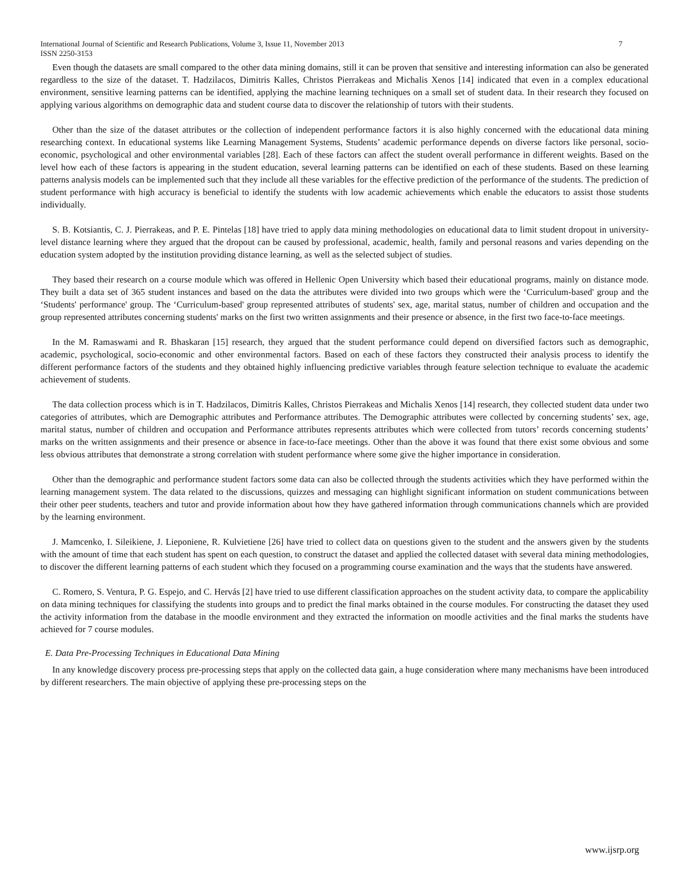International Journal of Scientific and Research Publications, Volume 3, Issue 11, November 2013 7
ISSN 2250-3153
Even though the datasets are small compared to the other data mining domains, still it can be proven that sensitive and interesting information can also be generated regardless to the size of the dataset. T. Hadzilacos, Dimitris Kalles, Christos Pierrakeas and Michalis Xenos [14] indicated that even in a complex educational environment, sensitive learning patterns can be identified, applying the machine learning techniques on a small set of student data. In their research they focused on applying various algorithms on demographic data and student course data to discover the relationship of tutors with their students.
Other than the size of the dataset attributes or the collection of independent performance factors it is also highly concerned with the educational data mining researching context. In educational systems like Learning Management Systems, Students’ academic performance depends on diverse factors like personal, socio-economic, psychological and other environmental variables [28]. Each of these factors can affect the student overall performance in different weights. Based on the level how each of these factors is appearing in the student education, several learning patterns can be identified on each of these students. Based on these learning patterns analysis models can be implemented such that they include all these variables for the effective prediction of the performance of the students. The prediction of student performance with high accuracy is beneficial to identify the students with low academic achievements which enable the educators to assist those students individually.
S. B. Kotsiantis, C. J. Pierrakeas, and P. E. Pintelas [18] have tried to apply data mining methodologies on educational data to limit student dropout in university-level distance learning where they argued that the dropout can be caused by professional, academic, health, family and personal reasons and varies depending on the education system adopted by the institution providing distance learning, as well as the selected subject of studies.
They based their research on a course module which was offered in Hellenic Open University which based their educational programs, mainly on distance mode. They built a data set of 365 student instances and based on the data the attributes were divided into two groups which were the ‘Curriculum-based' group and the ‘Students' performance' group. The ‘Curriculum-based' group represented attributes of students' sex, age, marital status, number of children and occupation and the group represented attributes concerning students' marks on the first two written assignments and their presence or absence, in the first two face-to-face meetings.
In the M. Ramaswami and R. Bhaskaran [15] research, they argued that the student performance could depend on diversified factors such as demographic, academic, psychological, socio-economic and other environmental factors. Based on each of these factors they constructed their analysis process to identify the different performance factors of the students and they obtained highly influencing predictive variables through feature selection technique to evaluate the academic achievement of students.
The data collection process which is in T. Hadzilacos, Dimitris Kalles, Christos Pierrakeas and Michalis Xenos [14] research, they collected student data under two categories of attributes, which are Demographic attributes and Performance attributes. The Demographic attributes were collected by concerning students’ sex, age, marital status, number of children and occupation and Performance attributes represents attributes which were collected from tutors’ records concerning students’ marks on the written assignments and their presence or absence in face-to-face meetings. Other than the above it was found that there exist some obvious and some less obvious attributes that demonstrate a strong correlation with student performance where some give the higher importance in consideration.
Other than the demographic and performance student factors some data can also be collected through the students activities which they have performed within the learning management system. The data related to the discussions, quizzes and messaging can highlight significant information on student communications between their other peer students, teachers and tutor and provide information about how they have gathered information through communications channels which are provided by the learning environment.
J. Mamcenko, I. Sileikiene, J. Lieponiene, R. Kulvietiene [26] have tried to collect data on questions given to the student and the answers given by the students with the amount of time that each student has spent on each question, to construct the dataset and applied the collected dataset with several data mining methodologies, to discover the different learning patterns of each student which they focused on a programming course examination and the ways that the students have answered.
C. Romero, S. Ventura, P. G. Espejo, and C. Hervás [2] have tried to use different classification approaches on the student activity data, to compare the applicability on data mining techniques for classifying the students into groups and to predict the final marks obtained in the course modules. For constructing the dataset they used the activity information from the database in the moodle environment and they extracted the information on moodle activities and the final marks the students have achieved for 7 course modules.
E. Data Pre-Processing Techniques in Educational Data Mining
In any knowledge discovery process pre-processing steps that apply on the collected data gain, a huge consideration where many mechanisms have been introduced by different researchers. The main objective of applying these pre-processing steps on the
www.ijsrp.org